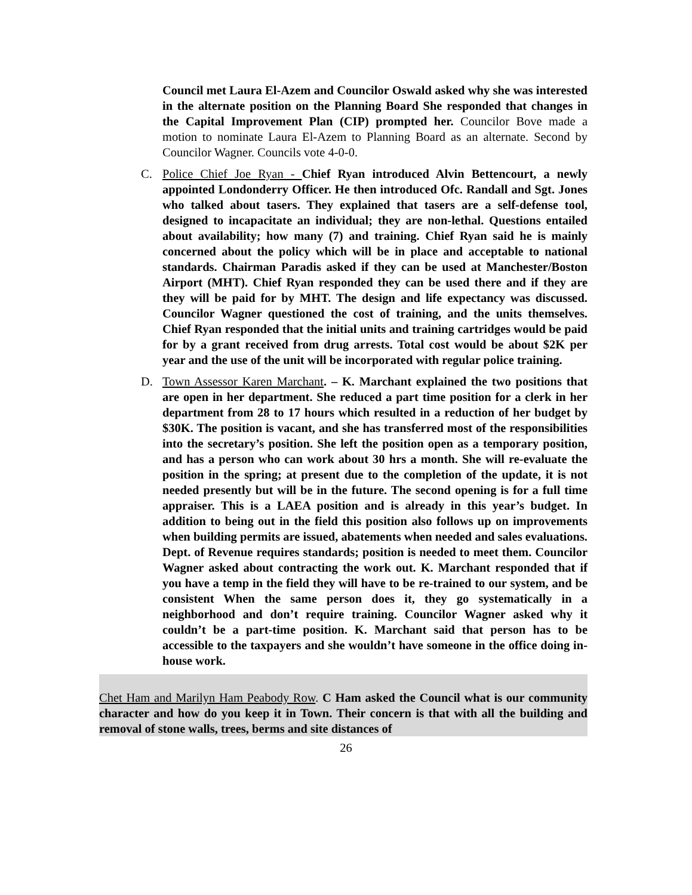Council met Laura El-Azem and Councilor Oswald asked why she was interested in the alternate position on the Planning Board She responded that changes in the Capital Improvement Plan (CIP) prompted her. Councilor Bove made a motion to nominate Laura El-Azem to Planning Board as an alternate. Second by Councilor Wagner. Councils vote 4-0-0.
C. Police Chief Joe Ryan - Chief Ryan introduced Alvin Bettencourt, a newly appointed Londonderry Officer. He then introduced Ofc. Randall and Sgt. Jones who talked about tasers. They explained that tasers are a self-defense tool, designed to incapacitate an individual; they are non-lethal. Questions entailed about availability; how many (7) and training. Chief Ryan said he is mainly concerned about the policy which will be in place and acceptable to national standards. Chairman Paradis asked if they can be used at Manchester/Boston Airport (MHT). Chief Ryan responded they can be used there and if they are they will be paid for by MHT. The design and life expectancy was discussed. Councilor Wagner questioned the cost of training, and the units themselves. Chief Ryan responded that the initial units and training cartridges would be paid for by a grant received from drug arrests. Total cost would be about $2K per year and the use of the unit will be incorporated with regular police training.
D. Town Assessor Karen Marchant. – K. Marchant explained the two positions that are open in her department. She reduced a part time position for a clerk in her department from 28 to 17 hours which resulted in a reduction of her budget by $30K. The position is vacant, and she has transferred most of the responsibilities into the secretary’s position. She left the position open as a temporary position, and has a person who can work about 30 hrs a month. She will re-evaluate the position in the spring; at present due to the completion of the update, it is not needed presently but will be in the future. The second opening is for a full time appraiser. This is a LAEA position and is already in this year’s budget. In addition to being out in the field this position also follows up on improvements when building permits are issued, abatements when needed and sales evaluations. Dept. of Revenue requires standards; position is needed to meet them. Councilor Wagner asked about contracting the work out. K. Marchant responded that if you have a temp in the field they will have to be re-trained to our system, and be consistent When the same person does it, they go systematically in a neighborhood and don’t require training. Councilor Wagner asked why it couldn’t be a part-time position. K. Marchant said that person has to be accessible to the taxpayers and she wouldn’t have someone in the office doing in-house work.
Chet Ham and Marilyn Ham Peabody Row. C Ham asked the Council what is our community character and how do you keep it in Town. Their concern is that with all the building and removal of stone walls, trees, berms and site distances of
26